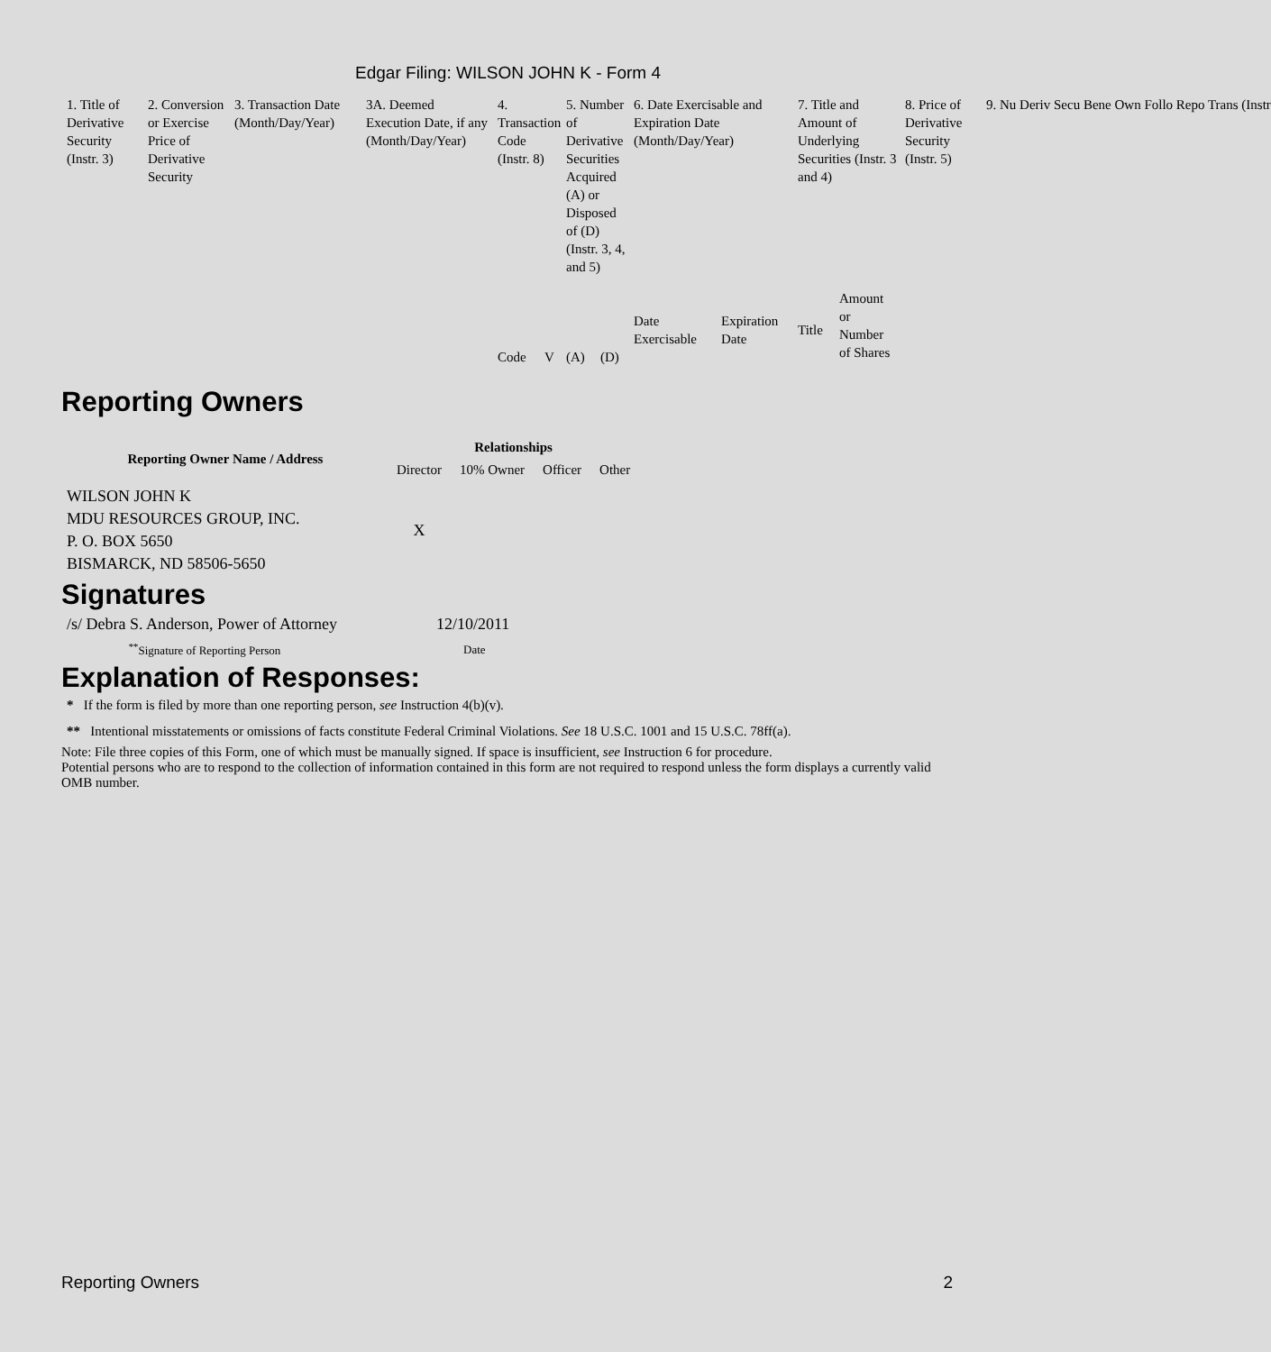Edgar Filing: WILSON JOHN K - Form 4
| 1. Title of Derivative Security (Instr. 3) | 2. Conversion or Exercise Price of Derivative Security | 3. Transaction Date (Month/Day/Year) | 3A. Deemed Execution Date, if any (Month/Day/Year) | 4. Transaction Code (Instr. 8) | | 5. Number of Derivative Securities Acquired (A) or Disposed of (D) (Instr. 3, 4, and 5) | | 6. Date Exercisable and Expiration Date (Month/Day/Year) | | 7. Title and Amount of Underlying Securities (Instr. 3 and 4) | | 8. Price of Derivative Security (Instr. 5) | 9. Nu Deriv Secu Bene Own Follo Repo Trans (Instr |
| | | | | Code | V | (A) | (D) | Date Exercisable | Expiration Date | Title | Amount or Number of Shares | | |
Reporting Owners
| Reporting Owner Name / Address | Relationships | | | |
| --- | --- | --- | --- | --- |
| | Director | 10% Owner | Officer | Other |
| WILSON JOHN K MDU RESOURCES GROUP, INC. P. O. BOX 5650 BISMARCK, ND 58506-5650 | X | | | |
Signatures
| /s/ Debra S. Anderson, Power of Attorney | 12/10/2011 |
| <sup>**</sup> Signature of Reporting Person | Date |
Explanation of Responses:
* If the form is filed by more than one reporting person, see Instruction 4(b)(v).
** Intentional misstatements or omissions of facts constitute Federal Criminal Violations. See 18 U.S.C. 1001 and 15 U.S.C. 78ff(a).
Note: File three copies of this Form, one of which must be manually signed. If space is insufficient, see Instruction 6 for procedure.
Potential persons who are to respond to the collection of information contained in this form are not required to respond unless the form displays a currently valid OMB number.
Reporting Owners 2